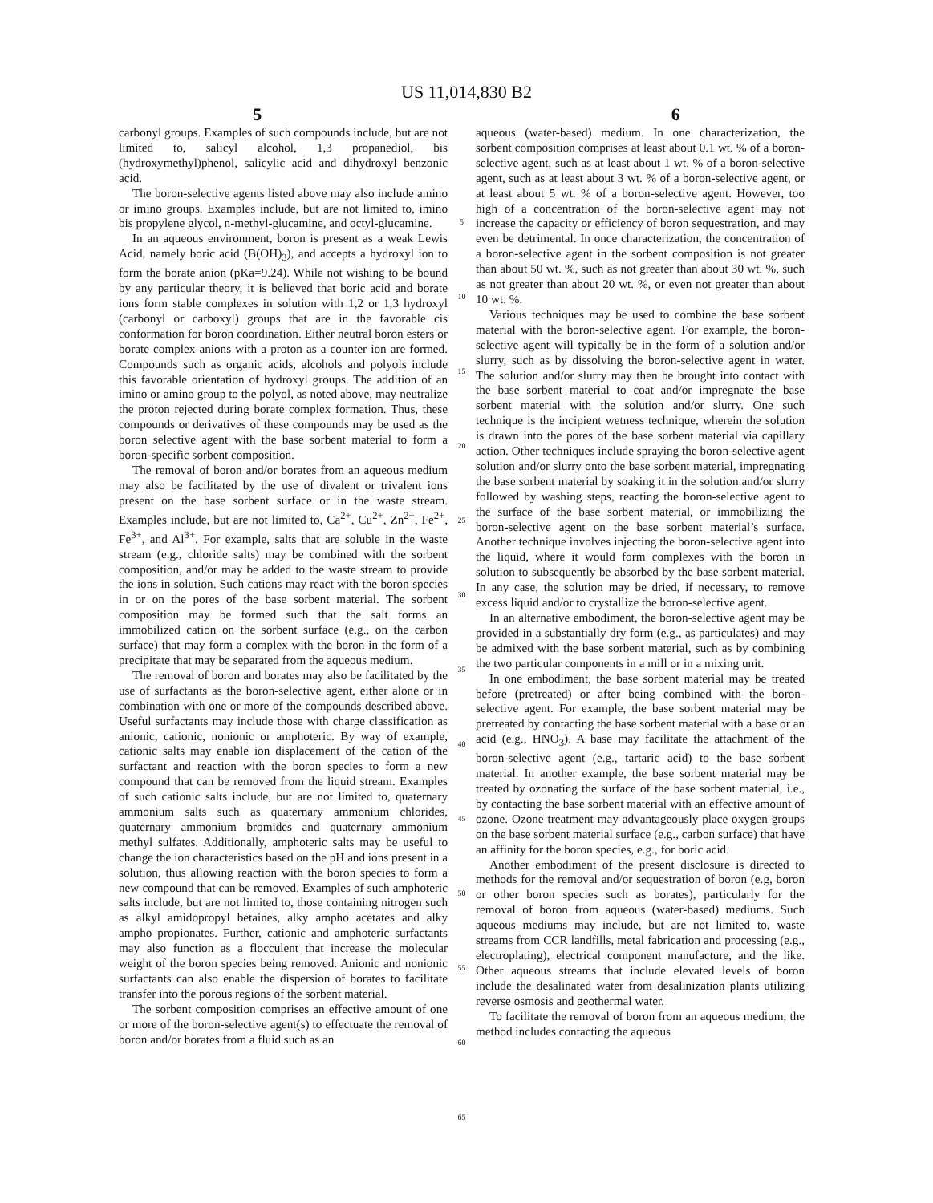US 11,014,830 B2
5 6
carbonyl groups. Examples of such compounds include, but are not limited to, salicyl alcohol, 1,3 propanediol, bis (hydroxymethyl)phenol, salicylic acid and dihydroxyl benzonic acid.
The boron-selective agents listed above may also include amino or imino groups. Examples include, but are not limited to, imino bis propylene glycol, n-methyl-glucamine, and octyl-glucamine.
In an aqueous environment, boron is present as a weak Lewis Acid, namely boric acid (B(OH)<sub>3</sub>), and accepts a hydroxyl ion to form the borate anion (pKa=9.24). While not wishing to be bound by any particular theory, it is believed that boric acid and borate ions form stable complexes in solution with 1,2 or 1,3 hydroxyl (carbonyl or carboxyl) groups that are in the favorable cis conformation for boron coordination. Either neutral boron esters or borate complex anions with a proton as a counter ion are formed. Compounds such as organic acids, alcohols and polyols include this favorable orientation of hydroxyl groups. The addition of an imino or amino group to the polyol, as noted above, may neutralize the proton rejected during borate complex formation. Thus, these compounds or derivatives of these compounds may be used as the boron selective agent with the base sorbent material to form a boron-specific sorbent composition.
The removal of boron and/or borates from an aqueous medium may also be facilitated by the use of divalent or trivalent ions present on the base sorbent surface or in the waste stream. Examples include, but are not limited to, Ca<sup>2+</sup>, Cu<sup>2+</sup>, Zn<sup>2+</sup>, Fe<sup>2+</sup>, Fe<sup>3+</sup>, and Al<sup>3+</sup>. For example, salts that are soluble in the waste stream (e.g., chloride salts) may be combined with the sorbent composition, and/or may be added to the waste stream to provide the ions in solution. Such cations may react with the boron species in or on the pores of the base sorbent material. The sorbent composition may be formed such that the salt forms an immobilized cation on the sorbent surface (e.g., on the carbon surface) that may form a complex with the boron in the form of a precipitate that may be separated from the aqueous medium.
The removal of boron and borates may also be facilitated by the use of surfactants as the boron-selective agent, either alone or in combination with one or more of the compounds described above. Useful surfactants may include those with charge classification as anionic, cationic, nonionic or amphoteric. By way of example, cationic salts may enable ion displacement of the cation of the surfactant and reaction with the boron species to form a new compound that can be removed from the liquid stream. Examples of such cationic salts include, but are not limited to, quaternary ammonium salts such as quaternary ammonium chlorides, quaternary ammonium bromides and quaternary ammonium methyl sulfates. Additionally, amphoteric salts may be useful to change the ion characteristics based on the pH and ions present in a solution, thus allowing reaction with the boron species to form a new compound that can be removed. Examples of such amphoteric salts include, but are not limited to, those containing nitrogen such as alkyl amidopropyl betaines, alky ampho acetates and alky ampho propionates. Further, cationic and amphoteric surfactants may also function as a flocculent that increase the molecular weight of the boron species being removed. Anionic and nonionic surfactants can also enable the dispersion of borates to facilitate transfer into the porous regions of the sorbent material.
The sorbent composition comprises an effective amount of one or more of the boron-selective agent(s) to effectuate the removal of boron and/or borates from a fluid such as an
5
10
15
20
25
30
35
40
45
50
55
60
65
aqueous (water-based) medium. In one characterization, the sorbent composition comprises at least about 0.1 wt. % of a boron-selective agent, such as at least about 1 wt. % of a boron-selective agent, such as at least about 3 wt. % of a boron-selective agent, or at least about 5 wt. % of a boron-selective agent. However, too high of a concentration of the boron-selective agent may not increase the capacity or efficiency of boron sequestration, and may even be detrimental. In once characterization, the concentration of a boron-selective agent in the sorbent composition is not greater than about 50 wt. %, such as not greater than about 30 wt. %, such as not greater than about 20 wt. %, or even not greater than about 10 wt. %.
Various techniques may be used to combine the base sorbent material with the boron-selective agent. For example, the boron-selective agent will typically be in the form of a solution and/or slurry, such as by dissolving the boron-selective agent in water. The solution and/or slurry may then be brought into contact with the base sorbent material to coat and/or impregnate the base sorbent material with the solution and/or slurry. One such technique is the incipient wetness technique, wherein the solution is drawn into the pores of the base sorbent material via capillary action. Other techniques include spraying the boron-selective agent solution and/or slurry onto the base sorbent material, impregnating the base sorbent material by soaking it in the solution and/or slurry followed by washing steps, reacting the boron-selective agent to the surface of the base sorbent material, or immobilizing the boron-selective agent on the base sorbent material’s surface. Another technique involves injecting the boron-selective agent into the liquid, where it would form complexes with the boron in solution to subsequently be absorbed by the base sorbent material. In any case, the solution may be dried, if necessary, to remove excess liquid and/or to crystallize the boron-selective agent.
In an alternative embodiment, the boron-selective agent may be provided in a substantially dry form (e.g., as particulates) and may be admixed with the base sorbent material, such as by combining the two particular components in a mill or in a mixing unit.
In one embodiment, the base sorbent material may be treated before (pretreated) or after being combined with the boron-selective agent. For example, the base sorbent material may be pretreated by contacting the base sorbent material with a base or an acid (e.g., HNO<sub>3</sub>). A base may facilitate the attachment of the boron-selective agent (e.g., tartaric acid) to the base sorbent material. In another example, the base sorbent material may be treated by ozonating the surface of the base sorbent material, i.e., by contacting the base sorbent material with an effective amount of ozone. Ozone treatment may advantageously place oxygen groups on the base sorbent material surface (e.g., carbon surface) that have an affinity for the boron species, e.g., for boric acid.
Another embodiment of the present disclosure is directed to methods for the removal and/or sequestration of boron (e.g, boron or other boron species such as borates), particularly for the removal of boron from aqueous (water-based) mediums. Such aqueous mediums may include, but are not limited to, waste streams from CCR landfills, metal fabrication and processing (e.g., electroplating), electrical component manufacture, and the like. Other aqueous streams that include elevated levels of boron include the desalinated water from desalinization plants utilizing reverse osmosis and geothermal water.
To facilitate the removal of boron from an aqueous medium, the method includes contacting the aqueous